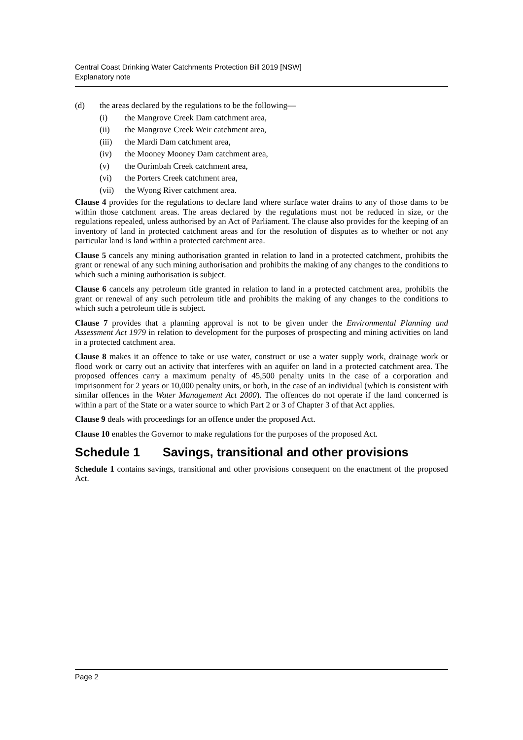Central Coast Drinking Water Catchments Protection Bill 2019 [NSW]
Explanatory note
(d) the areas declared by the regulations to be the following—
(i) the Mangrove Creek Dam catchment area,
(ii) the Mangrove Creek Weir catchment area,
(iii) the Mardi Dam catchment area,
(iv) the Mooney Mooney Dam catchment area,
(v) the Ourimbah Creek catchment area,
(vi) the Porters Creek catchment area,
(vii) the Wyong River catchment area.
Clause 4 provides for the regulations to declare land where surface water drains to any of those dams to be within those catchment areas. The areas declared by the regulations must not be reduced in size, or the regulations repealed, unless authorised by an Act of Parliament. The clause also provides for the keeping of an inventory of land in protected catchment areas and for the resolution of disputes as to whether or not any particular land is land within a protected catchment area.
Clause 5 cancels any mining authorisation granted in relation to land in a protected catchment, prohibits the grant or renewal of any such mining authorisation and prohibits the making of any changes to the conditions to which such a mining authorisation is subject.
Clause 6 cancels any petroleum title granted in relation to land in a protected catchment area, prohibits the grant or renewal of any such petroleum title and prohibits the making of any changes to the conditions to which such a petroleum title is subject.
Clause 7 provides that a planning approval is not to be given under the Environmental Planning and Assessment Act 1979 in relation to development for the purposes of prospecting and mining activities on land in a protected catchment area.
Clause 8 makes it an offence to take or use water, construct or use a water supply work, drainage work or flood work or carry out an activity that interferes with an aquifer on land in a protected catchment area. The proposed offences carry a maximum penalty of 45,500 penalty units in the case of a corporation and imprisonment for 2 years or 10,000 penalty units, or both, in the case of an individual (which is consistent with similar offences in the Water Management Act 2000). The offences do not operate if the land concerned is within a part of the State or a water source to which Part 2 or 3 of Chapter 3 of that Act applies.
Clause 9 deals with proceedings for an offence under the proposed Act.
Clause 10 enables the Governor to make regulations for the purposes of the proposed Act.
Schedule 1 Savings, transitional and other provisions
Schedule 1 contains savings, transitional and other provisions consequent on the enactment of the proposed Act.
Page 2